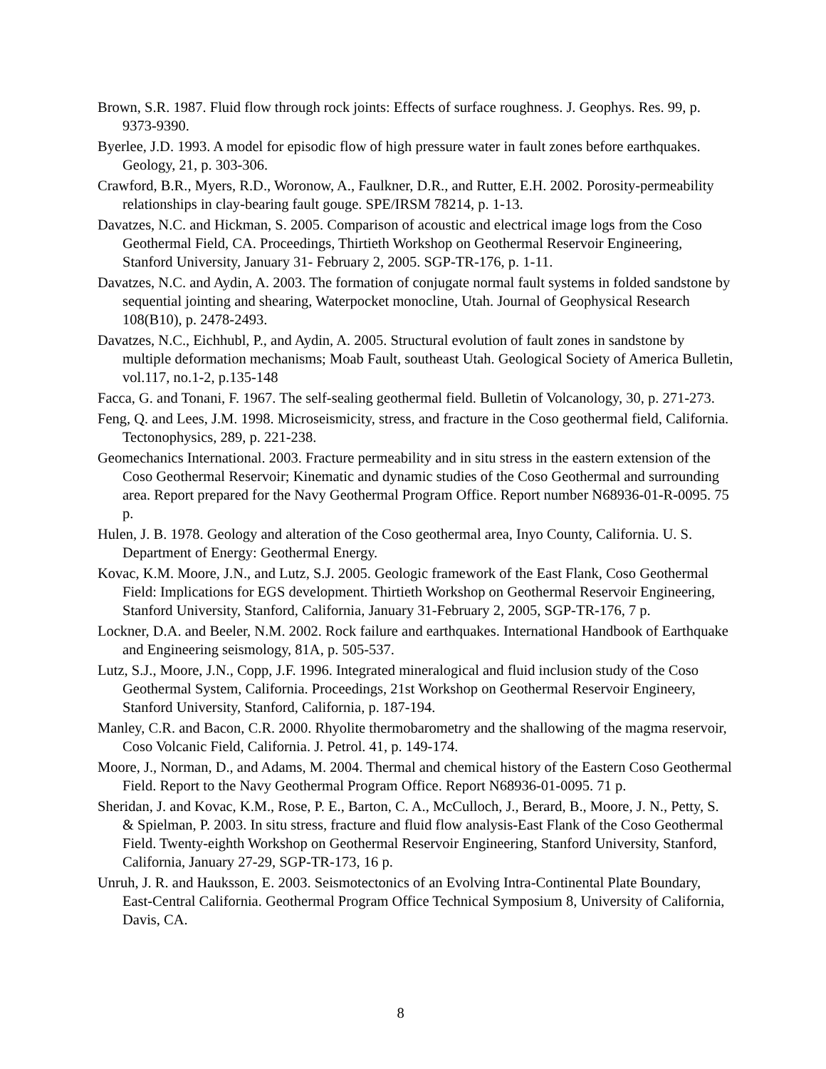Brown, S.R. 1987. Fluid flow through rock joints: Effects of surface roughness. J. Geophys. Res. 99, p. 9373-9390.
Byerlee, J.D. 1993. A model for episodic flow of high pressure water in fault zones before earthquakes. Geology, 21, p. 303-306.
Crawford, B.R., Myers, R.D., Woronow, A., Faulkner, D.R., and Rutter, E.H. 2002. Porosity-permeability relationships in clay-bearing fault gouge. SPE/IRSM 78214, p. 1-13.
Davatzes, N.C. and Hickman, S. 2005. Comparison of acoustic and electrical image logs from the Coso Geothermal Field, CA. Proceedings, Thirtieth Workshop on Geothermal Reservoir Engineering, Stanford University, January 31- February 2, 2005. SGP-TR-176, p. 1-11.
Davatzes, N.C. and Aydin, A. 2003. The formation of conjugate normal fault systems in folded sandstone by sequential jointing and shearing, Waterpocket monocline, Utah. Journal of Geophysical Research 108(B10), p. 2478-2493.
Davatzes, N.C., Eichhubl, P., and Aydin, A. 2005. Structural evolution of fault zones in sandstone by multiple deformation mechanisms; Moab Fault, southeast Utah. Geological Society of America Bulletin, vol.117, no.1-2, p.135-148
Facca, G. and Tonani, F. 1967. The self-sealing geothermal field. Bulletin of Volcanology, 30, p. 271-273.
Feng, Q. and Lees, J.M. 1998. Microseismicity, stress, and fracture in the Coso geothermal field, California. Tectonophysics, 289, p. 221-238.
Geomechanics International. 2003. Fracture permeability and in situ stress in the eastern extension of the Coso Geothermal Reservoir; Kinematic and dynamic studies of the Coso Geothermal and surrounding area. Report prepared for the Navy Geothermal Program Office. Report number N68936-01-R-0095. 75 p.
Hulen, J. B. 1978. Geology and alteration of the Coso geothermal area, Inyo County, California. U. S. Department of Energy: Geothermal Energy.
Kovac, K.M. Moore, J.N., and Lutz, S.J. 2005. Geologic framework of the East Flank, Coso Geothermal Field: Implications for EGS development. Thirtieth Workshop on Geothermal Reservoir Engineering, Stanford University, Stanford, California, January 31-February 2, 2005, SGP-TR-176, 7 p.
Lockner, D.A. and Beeler, N.M. 2002. Rock failure and earthquakes. International Handbook of Earthquake and Engineering seismology, 81A, p. 505-537.
Lutz, S.J., Moore, J.N., Copp, J.F. 1996. Integrated mineralogical and fluid inclusion study of the Coso Geothermal System, California. Proceedings, 21st Workshop on Geothermal Reservoir Engineery, Stanford University, Stanford, California, p. 187-194.
Manley, C.R. and Bacon, C.R. 2000. Rhyolite thermobarometry and the shallowing of the magma reservoir, Coso Volcanic Field, California. J. Petrol. 41, p. 149-174.
Moore, J., Norman, D., and Adams, M. 2004. Thermal and chemical history of the Eastern Coso Geothermal Field. Report to the Navy Geothermal Program Office. Report N68936-01-0095. 71 p.
Sheridan, J. and Kovac, K.M., Rose, P. E., Barton, C. A., McCulloch, J., Berard, B., Moore, J. N., Petty, S. & Spielman, P. 2003. In situ stress, fracture and fluid flow analysis-East Flank of the Coso Geothermal Field. Twenty-eighth Workshop on Geothermal Reservoir Engineering, Stanford University, Stanford, California, January 27-29, SGP-TR-173, 16 p.
Unruh, J. R. and Hauksson, E. 2003. Seismotectonics of an Evolving Intra-Continental Plate Boundary, East-Central California. Geothermal Program Office Technical Symposium 8, University of California, Davis, CA.
8